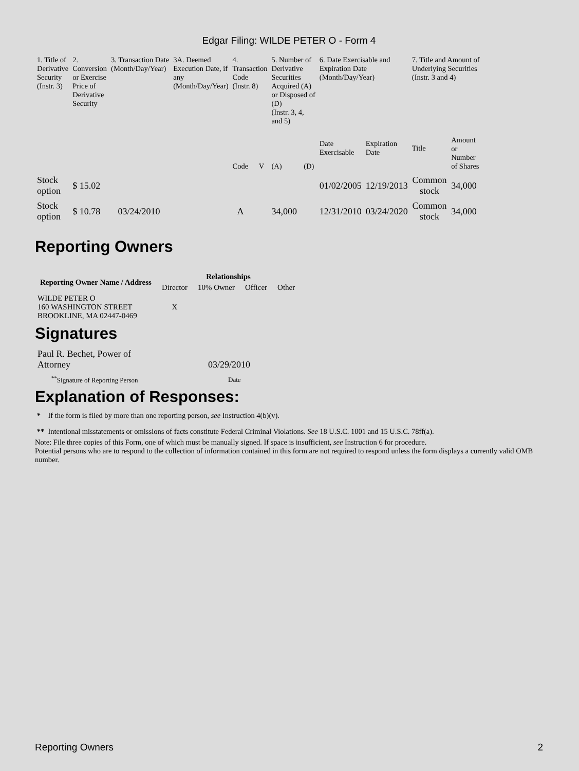Edgar Filing: WILDE PETER O - Form 4
| 1. Title of Derivative Security (Instr. 3) | 2. Conversion or Exercise Price of Derivative Security | 3. Transaction Date (Month/Day/Year) | 3A. Deemed Execution Date, if any (Month/Day/Year) | 4. Transaction Code (Instr. 8) | | 5. Number of Derivative Securities Acquired (A) or Disposed of (D) (Instr. 3, 4, and 5) | | 6. Date Exercisable and Expiration Date (Month/Day/Year) | | 7. Title and Amount of Underlying Securities (Instr. 3 and 4) | |
| --- | --- | --- | --- | --- | --- | --- | --- | --- | --- | --- | --- |
| | | | | Code | V | (A) | (D) | Date Exercisable | Expiration Date | Title | Amount or Number of Shares |
| Stock option | $ 15.02 | | | | | | | 01/02/2005 | 12/19/2013 | Common stock | 34,000 |
| Stock option | $ 10.78 | 03/24/2010 | | A | | 34,000 | | 12/31/2010 | 03/24/2020 | Common stock | 34,000 |
Reporting Owners
| Reporting Owner Name / Address | Relationships | | | |
| --- | --- | --- | --- | --- |
| | Director | 10% Owner | Officer | Other |
| WILDE PETER O 160 WASHINGTON STREET BROOKLINE, MA 02447-0469 | X | | | |
Signatures
| Paul R. Bechet, Power of Attorney | 03/29/2010 |
| <sup>**</sup> Signature of Reporting Person | Date |
Explanation of Responses:
* If the form is filed by more than one reporting person, see Instruction 4(b)(v).
** Intentional misstatements or omissions of facts constitute Federal Criminal Violations. See 18 U.S.C. 1001 and 15 U.S.C. 78ff(a).
Note: File three copies of this Form, one of which must be manually signed. If space is insufficient, see Instruction 6 for procedure.
Potential persons who are to respond to the collection of information contained in this form are not required to respond unless the form displays a currently valid OMB number.
Reporting Owners 2